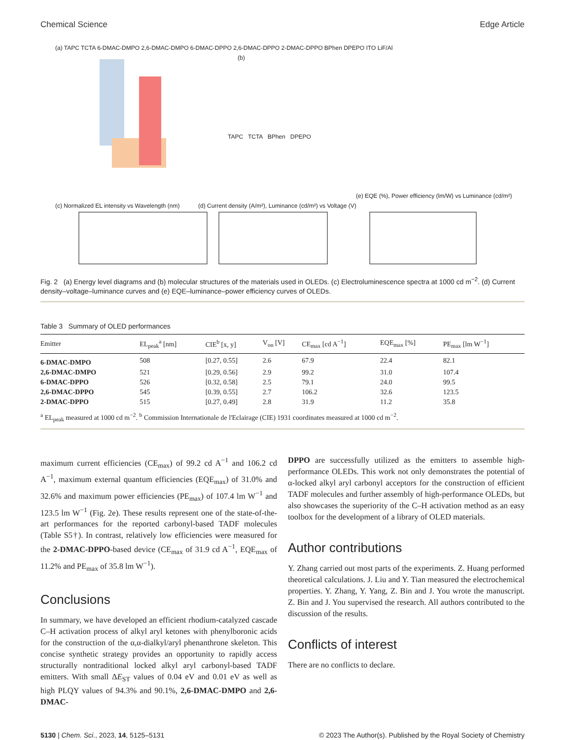Chemical Science Edge Article
(a) TAPC TCTA 6-DMAC-DMPO 2,6-DMAC-DMPO 6-DMAC-DPPO 2,6-DMAC-DPPO 2-DMAC-DPPO BPhen DPEPO ITO LiF/Al
(b)
TAPC TCTA BPhen DPEPO
(c) Normalized EL intensity vs Wavelength (nm)
(d) Current density (A/m²), Luminance (cd/m²) vs Voltage (V)
(e) EQE (%), Power efficiency (lm/W) vs Luminance (cd/m²)
Fig. 2 (a) Energy level diagrams and (b) molecular structures of the materials used in OLEDs. (c) Electroluminescence spectra at 1000 cd m<sup>−2</sup>. (d) Current density–voltage–luminance curves and (e) EQE–luminance–power efficiency curves of OLEDs.
Table 3 Summary of OLED performances
| Emitter | EL<sub>peak</sub><sup>a</sup> [nm] | CIE<sup>b</sup> [x, y] | V<sub>on</sub> [V] | CE<sub>max</sub> [cd A<sup>−1</sup>] | EQE<sub>max</sub> [%] | PE<sub>max</sub> [lm W<sup>−1</sup>] |
| --- | --- | --- | --- | --- | --- | --- |
| 6-DMAC-DMPO | 508 | [0.27, 0.55] | 2.6 | 67.9 | 22.4 | 82.1 |
| 2,6-DMAC-DMPO | 521 | [0.29, 0.56] | 2.9 | 99.2 | 31.0 | 107.4 |
| 6-DMAC-DPPO | 526 | [0.32, 0.58] | 2.5 | 79.1 | 24.0 | 99.5 |
| 2,6-DMAC-DPPO | 545 | [0.39, 0.55] | 2.7 | 106.2 | 32.6 | 123.5 |
| 2-DMAC-DPPO | 515 | [0.27, 0.49] | 2.8 | 31.9 | 11.2 | 35.8 |
<sup>a</sup> EL<sub>peak</sub> measured at 1000 cd m<sup>−2</sup>. <sup>b</sup> Commission Internationale de l'Eclairage (CIE) 1931 coordinates measured at 1000 cd m<sup>−2</sup>.
maximum current efficiencies (CE<sub>max</sub>) of 99.2 cd A<sup>−1</sup> and 106.2 cd A<sup>−1</sup>, maximum external quantum efficiencies (EQE<sub>max</sub>) of 31.0% and 32.6% and maximum power efficiencies (PE<sub>max</sub>) of 107.4 lm W<sup>−1</sup> and 123.5 lm W<sup>−1</sup> (Fig. 2e). These results represent one of the state-of-the-art performances for the reported carbonyl-based TADF molecules (Table S5†). In contrast, relatively low efficiencies were measured for the 2-DMAC-DPPO-based device (CE<sub>max</sub> of 31.9 cd A<sup>−1</sup>, EQE<sub>max</sub> of 11.2% and PE<sub>max</sub> of 35.8 lm W<sup>−1</sup>).
Conclusions
In summary, we have developed an efficient rhodium-catalyzed cascade C–H activation process of alkyl aryl ketones with phenylboronic acids for the construction of the α,α-dialkyl/aryl phenanthrone skeleton. This concise synthetic strategy provides an opportunity to rapidly access structurally nontraditional locked alkyl aryl carbonyl-based TADF emitters. With small ΔE<sub>ST</sub> values of 0.04 eV and 0.01 eV as well as high PLQY values of 94.3% and 90.1%, 2,6-DMAC-DMPO and 2,6-DMAC-
DPPO are successfully utilized as the emitters to assemble high-performance OLEDs. This work not only demonstrates the potential of α-locked alkyl aryl carbonyl acceptors for the construction of efficient TADF molecules and further assembly of high-performance OLEDs, but also showcases the superiority of the C–H activation method as an easy toolbox for the development of a library of OLED materials.
Author contributions
Y. Zhang carried out most parts of the experiments. Z. Huang performed theoretical calculations. J. Liu and Y. Tian measured the electrochemical properties. Y. Zhang, Y. Yang, Z. Bin and J. You wrote the manuscript. Z. Bin and J. You supervised the research. All authors contributed to the discussion of the results.
Conflicts of interest
There are no conflicts to declare.
5130 | Chem. Sci., 2023, 14, 5125–5131 © 2023 The Author(s). Published by the Royal Society of Chemistry